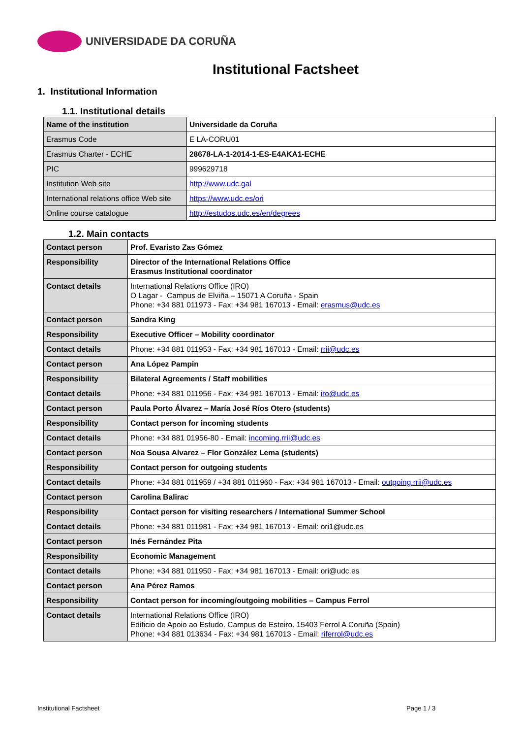UNIVERSIDADE DA CORUÑA
Institutional Factsheet
1. Institutional Information
1.1. Institutional details
| Name of the institution | Universidade da Coruña |
| Erasmus Code | E LA-CORU01 |
| Erasmus Charter - ECHE | 28678-LA-1-2014-1-ES-E4AKA1-ECHE |
| PIC | 999629718 |
| Institution Web site | http://www.udc.gal |
| International relations office Web site | https://www.udc.es/ori |
| Online course catalogue | http://estudos.udc.es/en/degrees |
1.2. Main contacts
| Contact person | Prof. Evaristo Zas Gómez |
| Responsibility | Director of the International Relations Office Erasmus Institutional coordinator |
| Contact details | International Relations Office (IRO) O Lagar - Campus de Elviña – 15071 A Coruña - Spain Phone: +34 881 011973 - Fax: +34 981 167013 - Email: erasmus@udc.es |
| Contact person | Sandra King |
| Responsibility | Executive Officer – Mobility coordinator |
| Contact details | Phone: +34 881 011953 - Fax: +34 981 167013 - Email: rrii@udc.es |
| Contact person | Ana López Pampin |
| Responsibility | Bilateral Agreements / Staff mobilities |
| Contact details | Phone: +34 881 011956 - Fax: +34 981 167013 - Email: iro@udc.es |
| Contact person | Paula Porto Álvarez – María José Ríos Otero (students) |
| Responsibility | Contact person for incoming students |
| Contact details | Phone: +34 881 01956-80 - Email: incoming.rrii@udc.es |
| Contact person | Noa Sousa Alvarez – Flor González Lema (students) |
| Responsibility | Contact person for outgoing students |
| Contact details | Phone: +34 881 011959 / +34 881 011960 - Fax: +34 981 167013 - Email: outgoing.rrii@udc.es |
| Contact person | Carolina Balirac |
| Responsibility | Contact person for visiting researchers / International Summer School |
| Contact details | Phone: +34 881 011981 - Fax: +34 981 167013 - Email: ori1@udc.es |
| Contact person | Inés Fernández Pita |
| Responsibility | Economic Management |
| Contact details | Phone: +34 881 011950 - Fax: +34 981 167013 - Email: ori@udc.es |
| Contact person | Ana Pérez Ramos |
| Responsibility | Contact person for incoming/outgoing mobilities – Campus Ferrol |
| Contact details | International Relations Office (IRO) Edificio de Apoio ao Estudo. Campus de Esteiro. 15403 Ferrol A Coruña (Spain) Phone: +34 881 013634 - Fax: +34 981 167013 - Email: riferrol@udc.es |
Institutional Factsheet Page 1 / 3